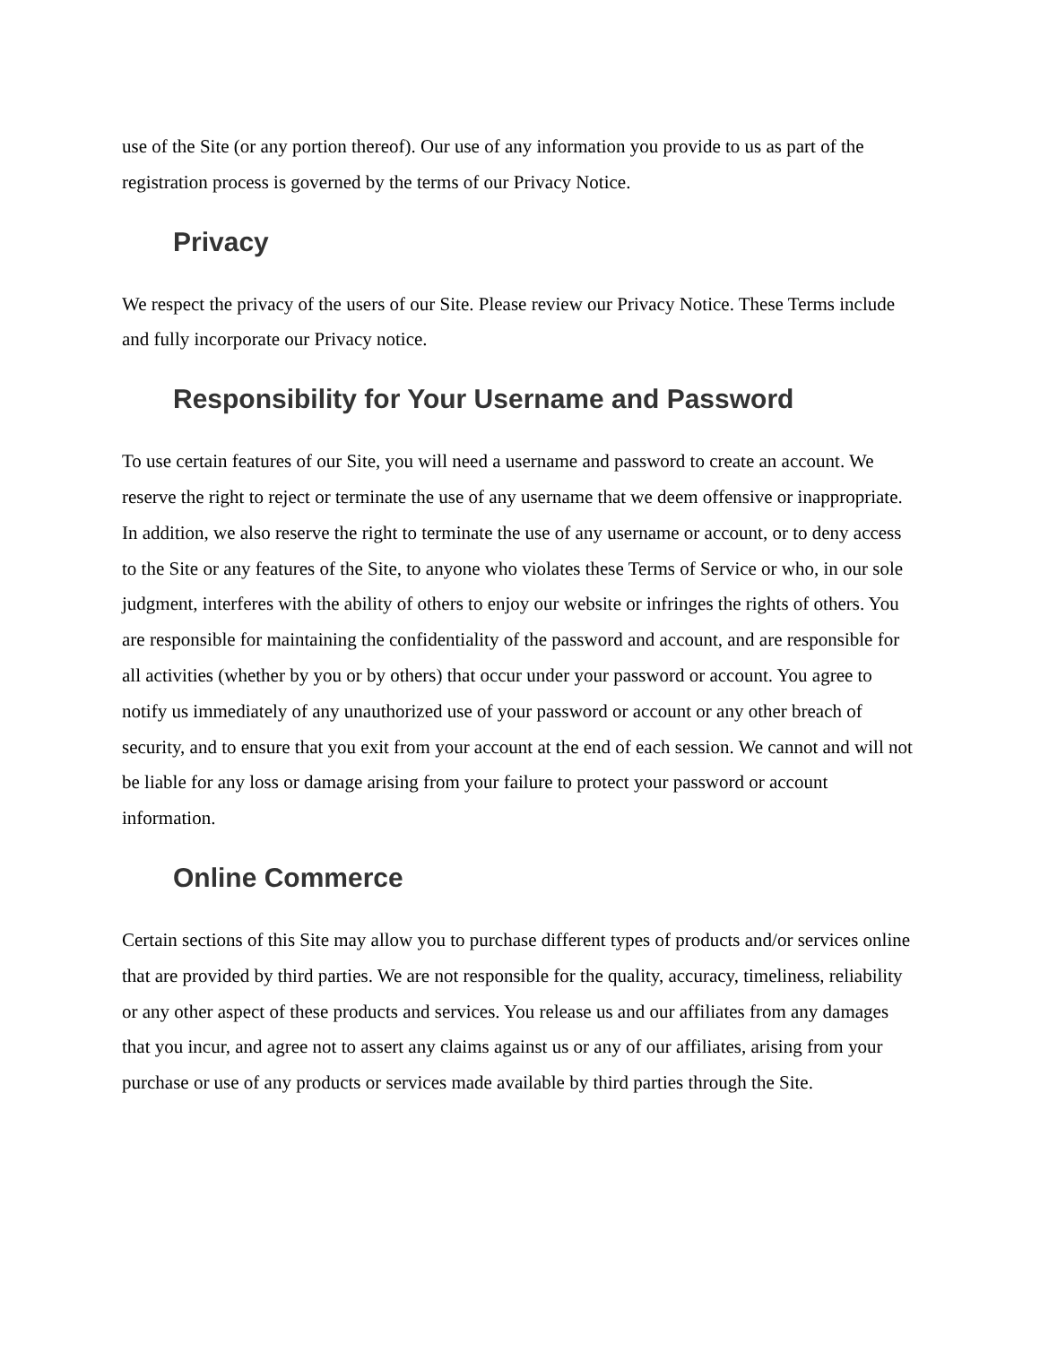use of the Site (or any portion thereof). Our use of any information you provide to us as part of the registration process is governed by the terms of our Privacy Notice.
Privacy
We respect the privacy of the users of our Site. Please review our Privacy Notice. These Terms include and fully incorporate our Privacy notice.
Responsibility for Your Username and Password
To use certain features of our Site, you will need a username and password to create an account. We reserve the right to reject or terminate the use of any username that we deem offensive or inappropriate. In addition, we also reserve the right to terminate the use of any username or account, or to deny access to the Site or any features of the Site, to anyone who violates these Terms of Service or who, in our sole judgment, interferes with the ability of others to enjoy our website or infringes the rights of others. You are responsible for maintaining the confidentiality of the password and account, and are responsible for all activities (whether by you or by others) that occur under your password or account. You agree to notify us immediately of any unauthorized use of your password or account or any other breach of security, and to ensure that you exit from your account at the end of each session. We cannot and will not be liable for any loss or damage arising from your failure to protect your password or account information.
Online Commerce
Certain sections of this Site may allow you to purchase different types of products and/or services online that are provided by third parties. We are not responsible for the quality, accuracy, timeliness, reliability or any other aspect of these products and services. You release us and our affiliates from any damages that you incur, and agree not to assert any claims against us or any of our affiliates, arising from your purchase or use of any products or services made available by third parties through the Site.